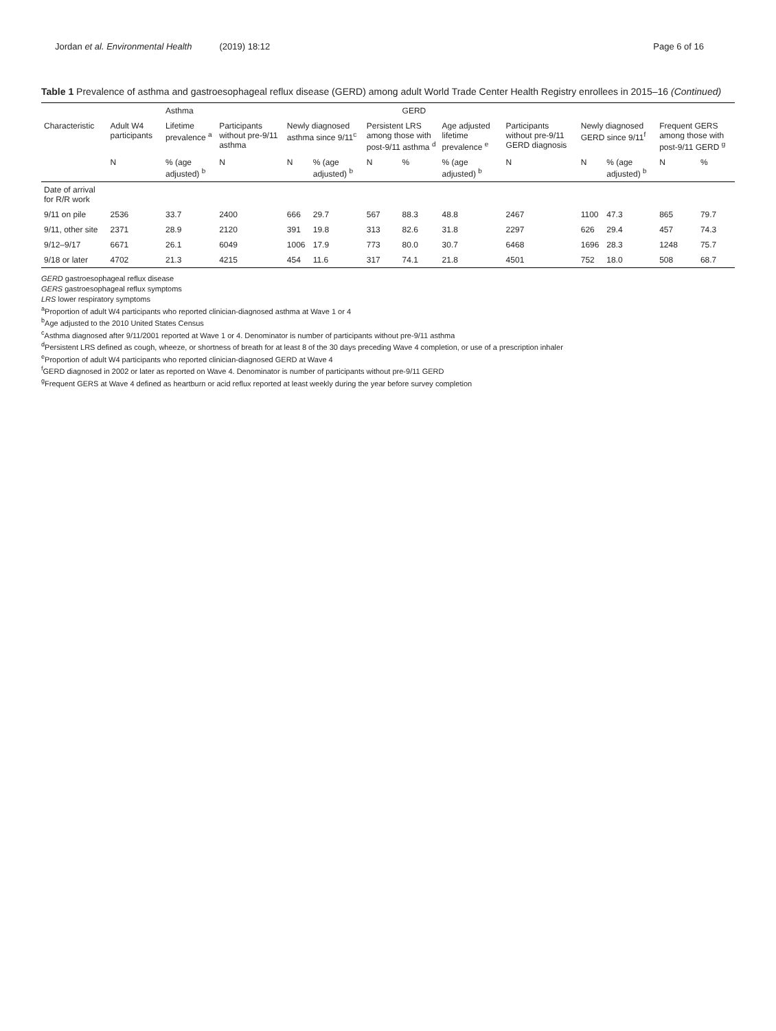Jordan et al. Environmental Health (2019) 18:12
Page 6 of 16
Table 1 Prevalence of asthma and gastroesophageal reflux disease (GERD) among adult World Trade Center Health Registry enrollees in 2015–16 (Continued)
| | | Asthma | | | | | GERD | | | | | | |
| --- | --- | --- | --- | --- | --- | --- | --- | --- | --- | --- | --- | --- | --- |
| Characteristic | Adult W4 participants | Lifetime prevalence <sup>a</sup> | Participants without pre-9/11 asthma | Newly diagnosed asthma since 9/11<sup>c</sup> | | Persistent LRS among those with post-9/11 asthma <sup>d</sup> | | Age adjusted lifetime prevalence <sup>e</sup> | Participants without pre-9/11 GERD diagnosis | Newly diagnosed GERD since 9/11<sup>f</sup> | | Frequent GERS among those with post-9/11 GERD <sup>g</sup> | |
| | N | % (age adjusted) <sup>b</sup> | N | N | % (age adjusted) <sup>b</sup> | N | % | % (age adjusted) <sup>b</sup> | N | N | % (age adjusted) <sup>b</sup> | N | % |
| Date of arrival for R/R work | | | | | | | | | | | | | |
| 9/11 on pile | 2536 | 33.7 | 2400 | 666 | 29.7 | 567 | 88.3 | 48.8 | 2467 | 1100 | 47.3 | 865 | 79.7 |
| 9/11, other site | 2371 | 28.9 | 2120 | 391 | 19.8 | 313 | 82.6 | 31.8 | 2297 | 626 | 29.4 | 457 | 74.3 |
| 9/12–9/17 | 6671 | 26.1 | 6049 | 1006 | 17.9 | 773 | 80.0 | 30.7 | 6468 | 1696 | 28.3 | 1248 | 75.7 |
| 9/18 or later | 4702 | 21.3 | 4215 | 454 | 11.6 | 317 | 74.1 | 21.8 | 4501 | 752 | 18.0 | 508 | 68.7 |
GERD gastroesophageal reflux disease
GERS gastroesophageal reflux symptoms
LRS lower respiratory symptoms
<sup>a</sup> Proportion of adult W4 participants who reported clinician-diagnosed asthma at Wave 1 or 4
<sup>b</sup> Age adjusted to the 2010 United States Census
<sup>c</sup> Asthma diagnosed after 9/11/2001 reported at Wave 1 or 4. Denominator is number of participants without pre-9/11 asthma
<sup>d</sup> Persistent LRS defined as cough, wheeze, or shortness of breath for at least 8 of the 30 days preceding Wave 4 completion, or use of a prescription inhaler
<sup>e</sup> Proportion of adult W4 participants who reported clinician-diagnosed GERD at Wave 4
<sup>f</sup> GERD diagnosed in 2002 or later as reported on Wave 4. Denominator is number of participants without pre-9/11 GERD
<sup>g</sup> Frequent GERS at Wave 4 defined as heartburn or acid reflux reported at least weekly during the year before survey completion